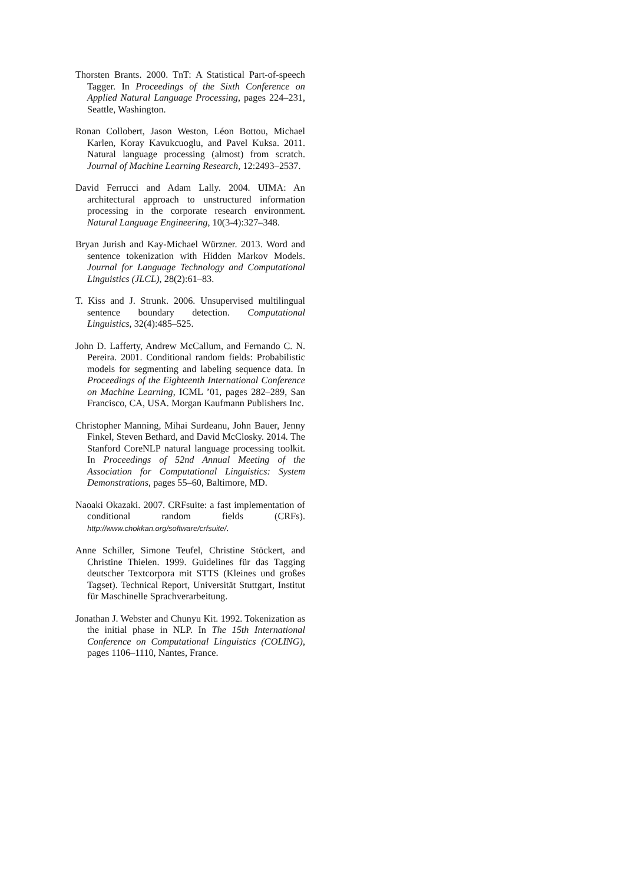Thorsten Brants. 2000. TnT: A Statistical Part-of-speech Tagger. In Proceedings of the Sixth Conference on Applied Natural Language Processing, pages 224–231, Seattle, Washington.
Ronan Collobert, Jason Weston, Léon Bottou, Michael Karlen, Koray Kavukcuoglu, and Pavel Kuksa. 2011. Natural language processing (almost) from scratch. Journal of Machine Learning Research, 12:2493–2537.
David Ferrucci and Adam Lally. 2004. UIMA: An architectural approach to unstructured information processing in the corporate research environment. Natural Language Engineering, 10(3-4):327–348.
Bryan Jurish and Kay-Michael Würzner. 2013. Word and sentence tokenization with Hidden Markov Models. Journal for Language Technology and Computational Linguistics (JLCL), 28(2):61–83.
T. Kiss and J. Strunk. 2006. Unsupervised multilingual sentence boundary detection. Computational Linguistics, 32(4):485–525.
John D. Lafferty, Andrew McCallum, and Fernando C. N. Pereira. 2001. Conditional random fields: Probabilistic models for segmenting and labeling sequence data. In Proceedings of the Eighteenth International Conference on Machine Learning, ICML ’01, pages 282–289, San Francisco, CA, USA. Morgan Kaufmann Publishers Inc.
Christopher Manning, Mihai Surdeanu, John Bauer, Jenny Finkel, Steven Bethard, and David McClosky. 2014. The Stanford CoreNLP natural language processing toolkit. In Proceedings of 52nd Annual Meeting of the Association for Computational Linguistics: System Demonstrations, pages 55–60, Baltimore, MD.
Naoaki Okazaki. 2007. CRFsuite: a fast implementation of conditional random fields (CRFs). http://www.chokkan.org/software/crfsuite/.
Anne Schiller, Simone Teufel, Christine Stöckert, and Christine Thielen. 1999. Guidelines für das Tagging deutscher Textcorpora mit STTS (Kleines und großes Tagset). Technical Report, Universität Stuttgart, Institut für Maschinelle Sprachverarbeitung.
Jonathan J. Webster and Chunyu Kit. 1992. Tokenization as the initial phase in NLP. In The 15th International Conference on Computational Linguistics (COLING), pages 1106–1110, Nantes, France.